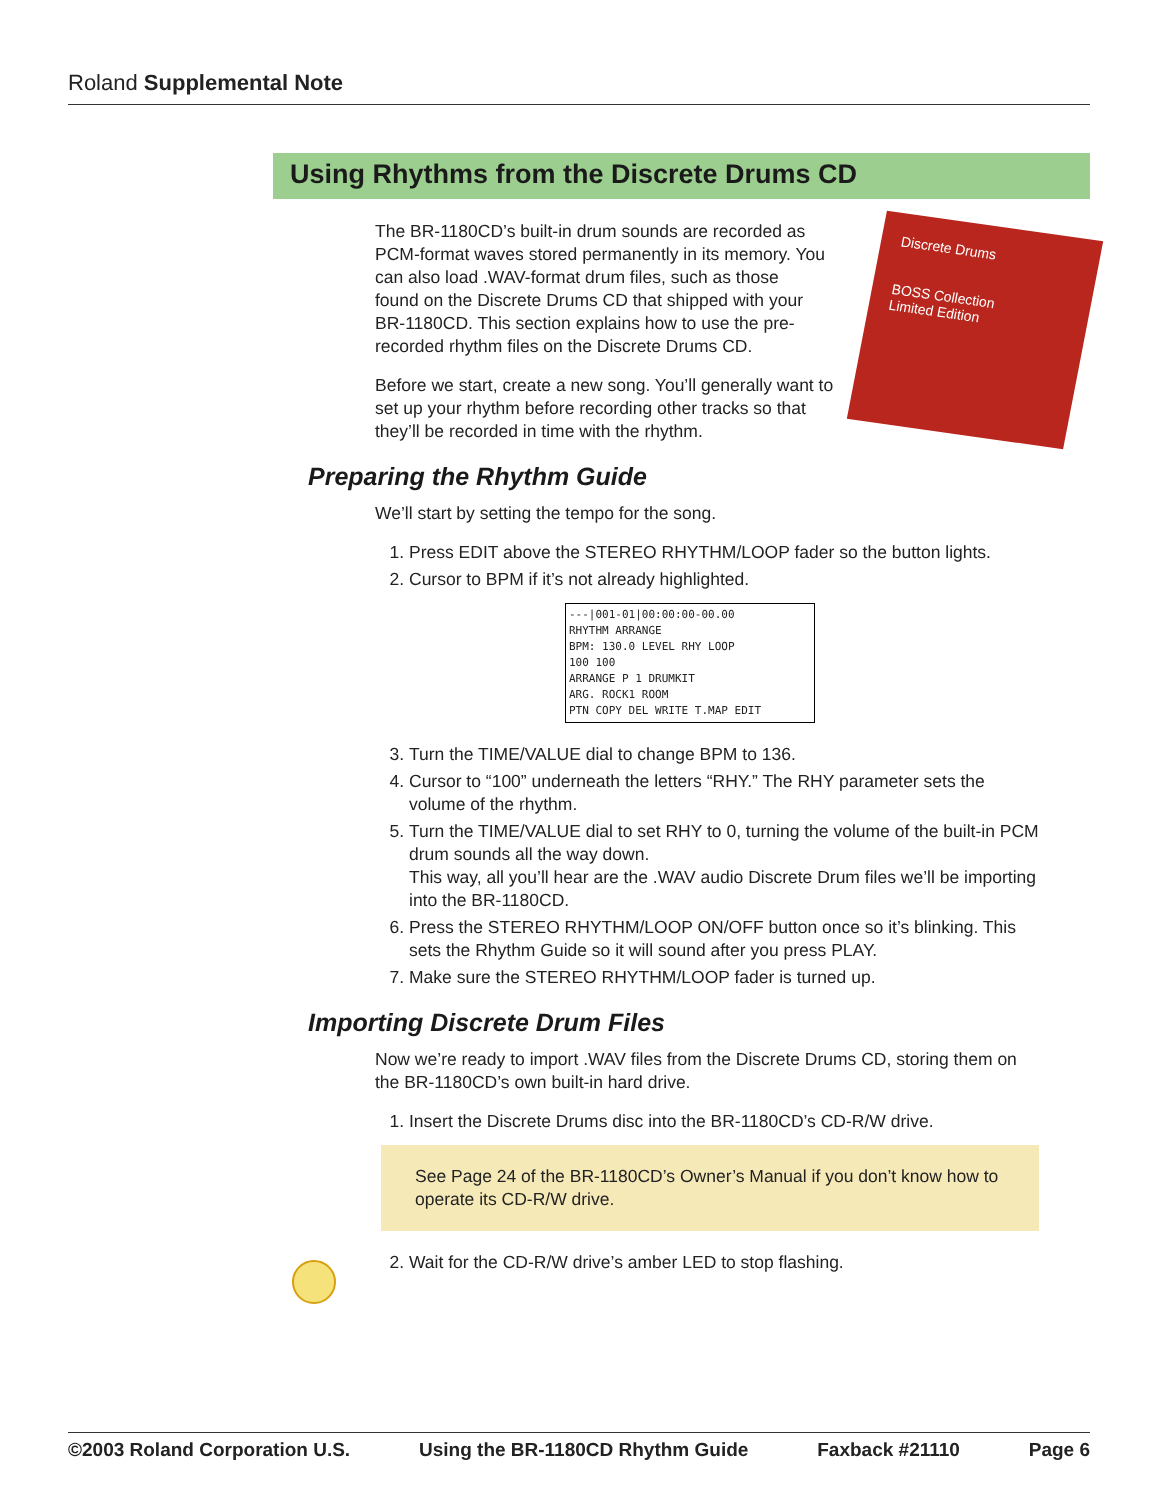Roland Supplemental Note
Using Rhythms from the Discrete Drums CD
Discrete Drums
BOSS Collection
Limited Edition
The BR-1180CD’s built-in drum sounds are recorded as PCM-format waves stored permanently in its memory. You can also load .WAV-format drum files, such as those found on the Discrete Drums CD that shipped with your BR-1180CD. This section explains how to use the pre-recorded rhythm files on the Discrete Drums CD.
Before we start, create a new song. You’ll generally want to set up your rhythm before recording other tracks so that they’ll be recorded in time with the rhythm.
Preparing the Rhythm Guide
We’ll start by setting the tempo for the song.
1. Press EDIT above the STEREO RHYTHM/LOOP fader so the button lights.
2. Cursor to BPM if it’s not already highlighted.
---|001-01|00:00:00-00.00
RHYTHM ARRANGE
BPM: 130.0 LEVEL RHY LOOP
100 100
ARRANGE P 1 DRUMKIT
ARG. ROCK1 ROOM
PTN COPY DEL WRITE T.MAP EDIT
3. Turn the TIME/VALUE dial to change BPM to 136.
4. Cursor to “100” underneath the letters “RHY.” The RHY parameter sets the volume of the rhythm.
5. Turn the TIME/VALUE dial to set RHY to 0, turning the volume of the built-in PCM drum sounds all the way down.
This way, all you’ll hear are the .WAV audio Discrete Drum files we’ll be importing into the BR-1180CD.
6. Press the STEREO RHYTHM/LOOP ON/OFF button once so it’s blinking. This sets the Rhythm Guide so it will sound after you press PLAY.
7. Make sure the STEREO RHYTHM/LOOP fader is turned up.
Importing Discrete Drum Files
Now we’re ready to import .WAV files from the Discrete Drums CD, storing them on the BR-1180CD’s own built-in hard drive.
1. Insert the Discrete Drums disc into the BR-1180CD’s CD-R/W drive.
See Page 24 of the BR-1180CD’s Owner’s Manual if you don’t know how to operate its CD-R/W drive.
2. Wait for the CD-R/W drive’s amber LED to stop flashing.
©2003 Roland Corporation U.S. Using the BR-1180CD Rhythm Guide Faxback #21110 Page 6